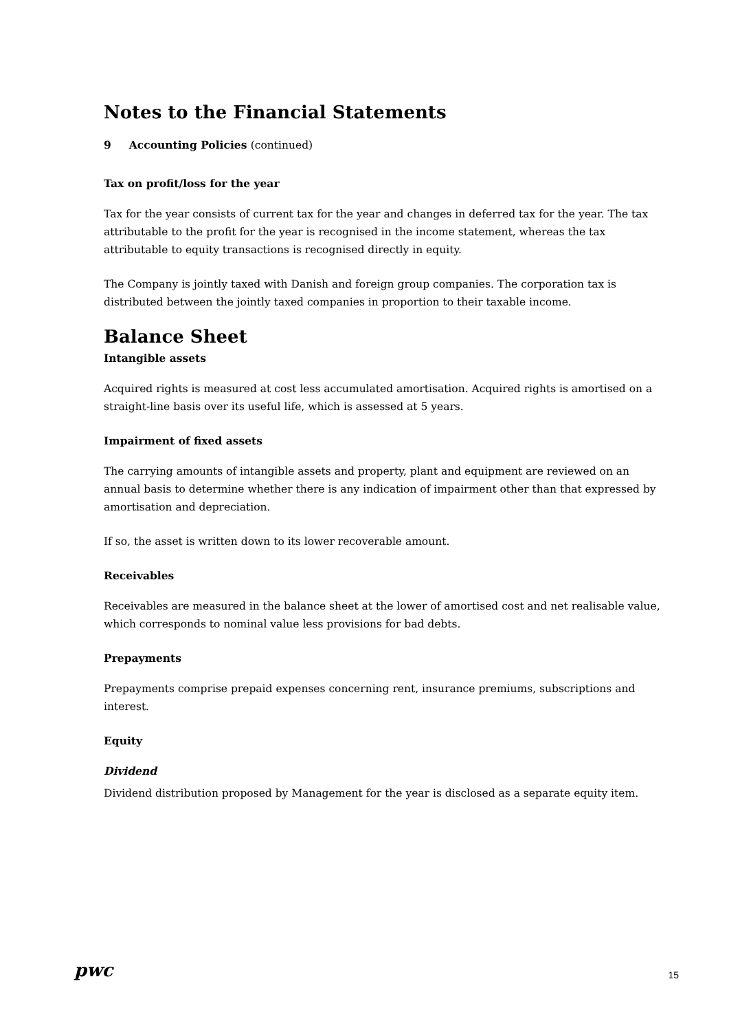Notes to the Financial Statements
9 Accounting Policies (continued)
Tax on profit/loss for the year
Tax for the year consists of current tax for the year and changes in deferred tax for the year. The tax attributable to the profit for the year is recognised in the income statement, whereas the tax attributable to equity transactions is recognised directly in equity.
The Company is jointly taxed with Danish and foreign group companies. The corporation tax is distributed between the jointly taxed companies in proportion to their taxable income.
Balance Sheet
Intangible assets
Acquired rights is measured at cost less accumulated amortisation. Acquired rights is amortised on a straight-line basis over its useful life, which is assessed at 5 years.
Impairment of fixed assets
The carrying amounts of intangible assets and property, plant and equipment are reviewed on an annual basis to determine whether there is any indication of impairment other than that expressed by amortisation and depreciation.
If so, the asset is written down to its lower recoverable amount.
Receivables
Receivables are measured in the balance sheet at the lower of amortised cost and net realisable value, which corresponds to nominal value less provisions for bad debts.
Prepayments
Prepayments comprise prepaid expenses concerning rent, insurance premiums, subscriptions and interest.
Equity
Dividend
Dividend distribution proposed by Management for the year is disclosed as a separate equity item.
pwc 15